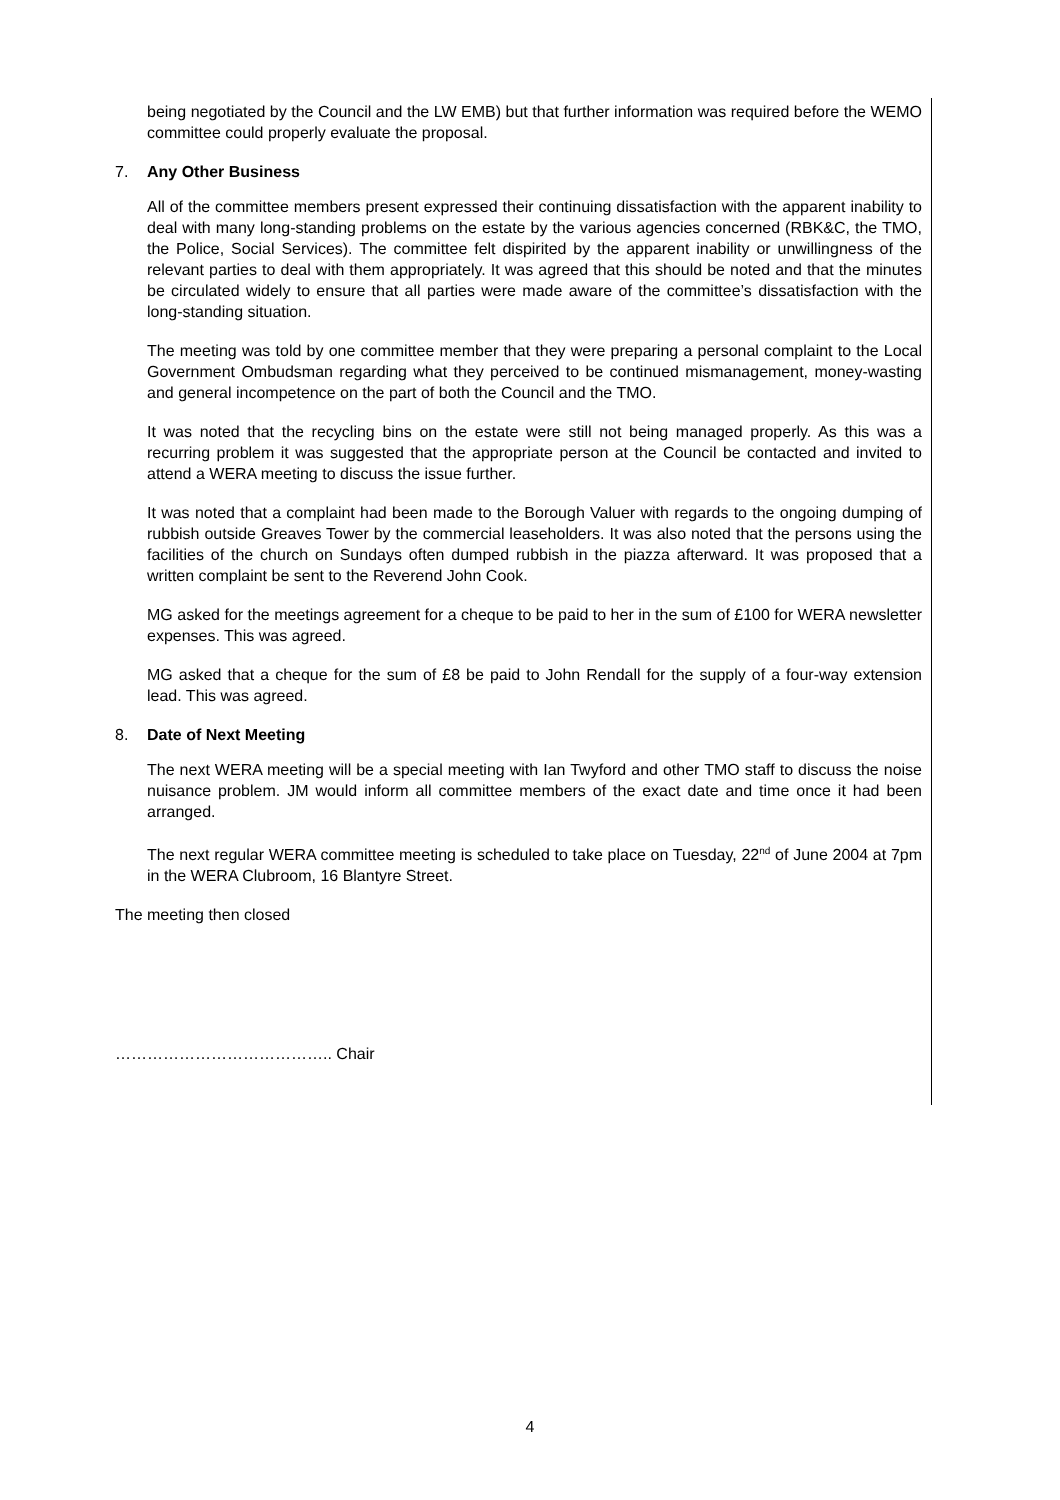being negotiated by the Council and the LW EMB) but that further information was required before the WEMO committee could properly evaluate the proposal.
7. Any Other Business
All of the committee members present expressed their continuing dissatisfaction with the apparent inability to deal with many long-standing problems on the estate by the various agencies concerned (RBK&C, the TMO, the Police, Social Services). The committee felt dispirited by the apparent inability or unwillingness of the relevant parties to deal with them appropriately. It was agreed that this should be noted and that the minutes be circulated widely to ensure that all parties were made aware of the committee’s dissatisfaction with the long-standing situation.
The meeting was told by one committee member that they were preparing a personal complaint to the Local Government Ombudsman regarding what they perceived to be continued mismanagement, money-wasting and general incompetence on the part of both the Council and the TMO.
It was noted that the recycling bins on the estate were still not being managed properly. As this was a recurring problem it was suggested that the appropriate person at the Council be contacted and invited to attend a WERA meeting to discuss the issue further.
It was noted that a complaint had been made to the Borough Valuer with regards to the ongoing dumping of rubbish outside Greaves Tower by the commercial leaseholders. It was also noted that the persons using the facilities of the church on Sundays often dumped rubbish in the piazza afterward. It was proposed that a written complaint be sent to the Reverend John Cook.
MG asked for the meetings agreement for a cheque to be paid to her in the sum of £100 for WERA newsletter expenses. This was agreed.
MG asked that a cheque for the sum of £8 be paid to John Rendall for the supply of a four-way extension lead. This was agreed.
8. Date of Next Meeting
The next WERA meeting will be a special meeting with Ian Twyford and other TMO staff to discuss the noise nuisance problem. JM would inform all committee members of the exact date and time once it had been arranged.
The next regular WERA committee meeting is scheduled to take place on Tuesday, 22<sup>nd</sup> of June 2004 at 7pm in the WERA Clubroom, 16 Blantyre Street.
The meeting then closed
………………………………….. Chair
4